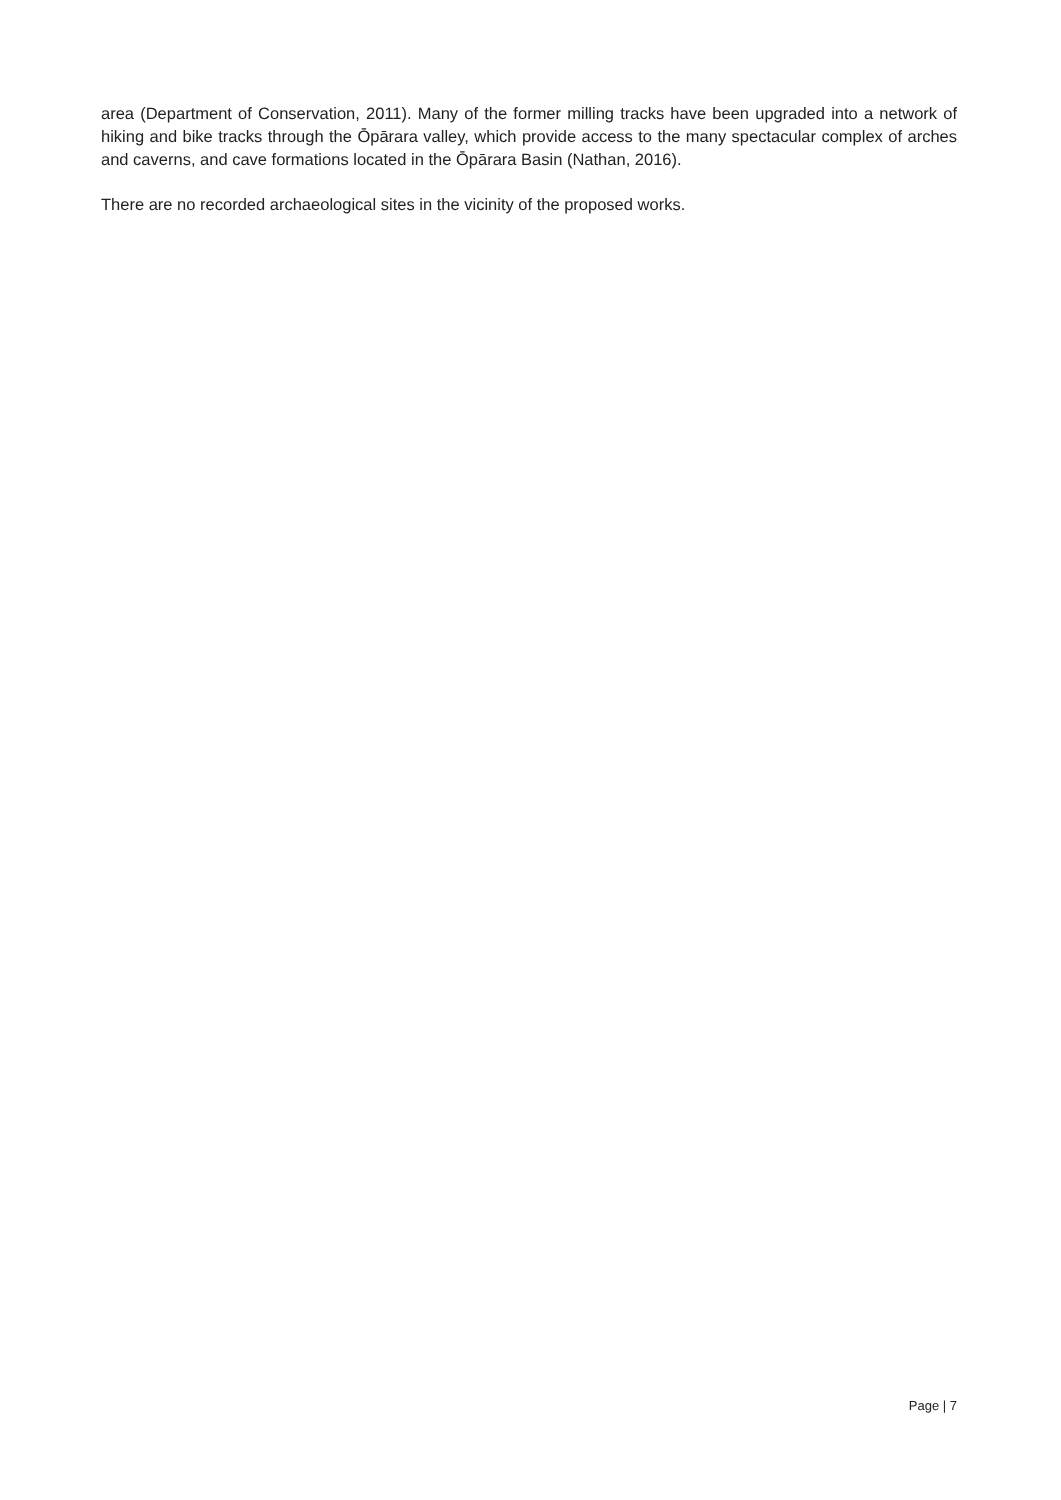area (Department of Conservation, 2011). Many of the former milling tracks have been upgraded into a network of hiking and bike tracks through the Ōpārara valley, which provide access to the many spectacular complex of arches and caverns, and cave formations located in the Ōpārara Basin (Nathan, 2016).
There are no recorded archaeological sites in the vicinity of the proposed works.
Page | 7